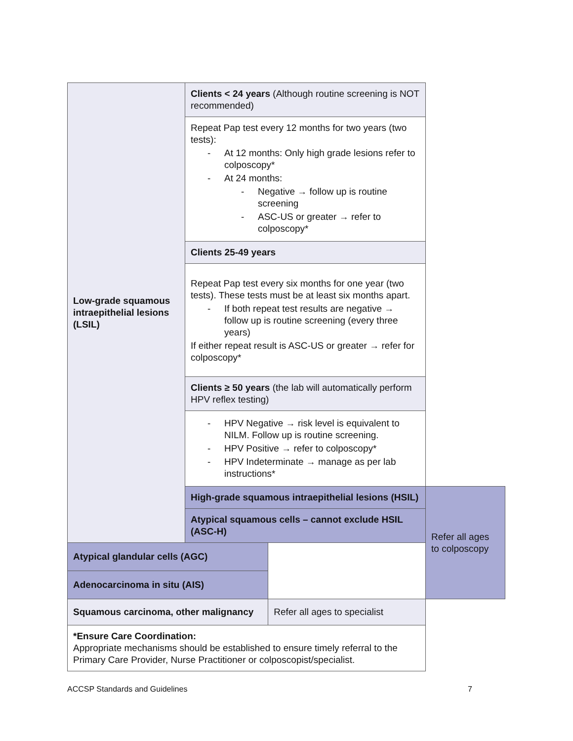| Low-grade squamous intraepithelial lesions (LSIL) | Clients < 24 years (Although routine screening is NOT recommended) | | |
| | Repeat Pap test every 12 months for two years (two tests): - At 12 months: Only high grade lesions refer to colposcopy* - At 24 months: - Negative → follow up is routine screening - ASC-US or greater → refer to colposcopy* | | |
| | Clients 25-49 years | | |
| | Repeat Pap test every six months for one year (two tests). These tests must be at least six months apart. - If both repeat test results are negative → follow up is routine screening (every three years) If either repeat result is ASC-US or greater → refer for colposcopy* | | |
| | Clients ≥ 50 years (the lab will automatically perform HPV reflex testing) | | |
| | - HPV Negative → risk level is equivalent to NILM. Follow up is routine screening. - HPV Positive → refer to colposcopy* - HPV Indeterminate → manage as per lab instructions* | | |
| | High-grade squamous intraepithelial lesions (HSIL) | | Refer all ages to colposcopy |
| | Atypical squamous cells – cannot exclude HSIL (ASC-H) | | |
| Atypical glandular cells (AGC) | | | |
| Adenocarcinoma in situ (AIS) | | | |
| Squamous carcinoma, other malignancy | | Refer all ages to specialist | |
| *Ensure Care Coordination: Appropriate mechanisms should be established to ensure timely referral to the Primary Care Provider, Nurse Practitioner or colposcopist/specialist. | | | |
ACCSP Standards and Guidelines 7